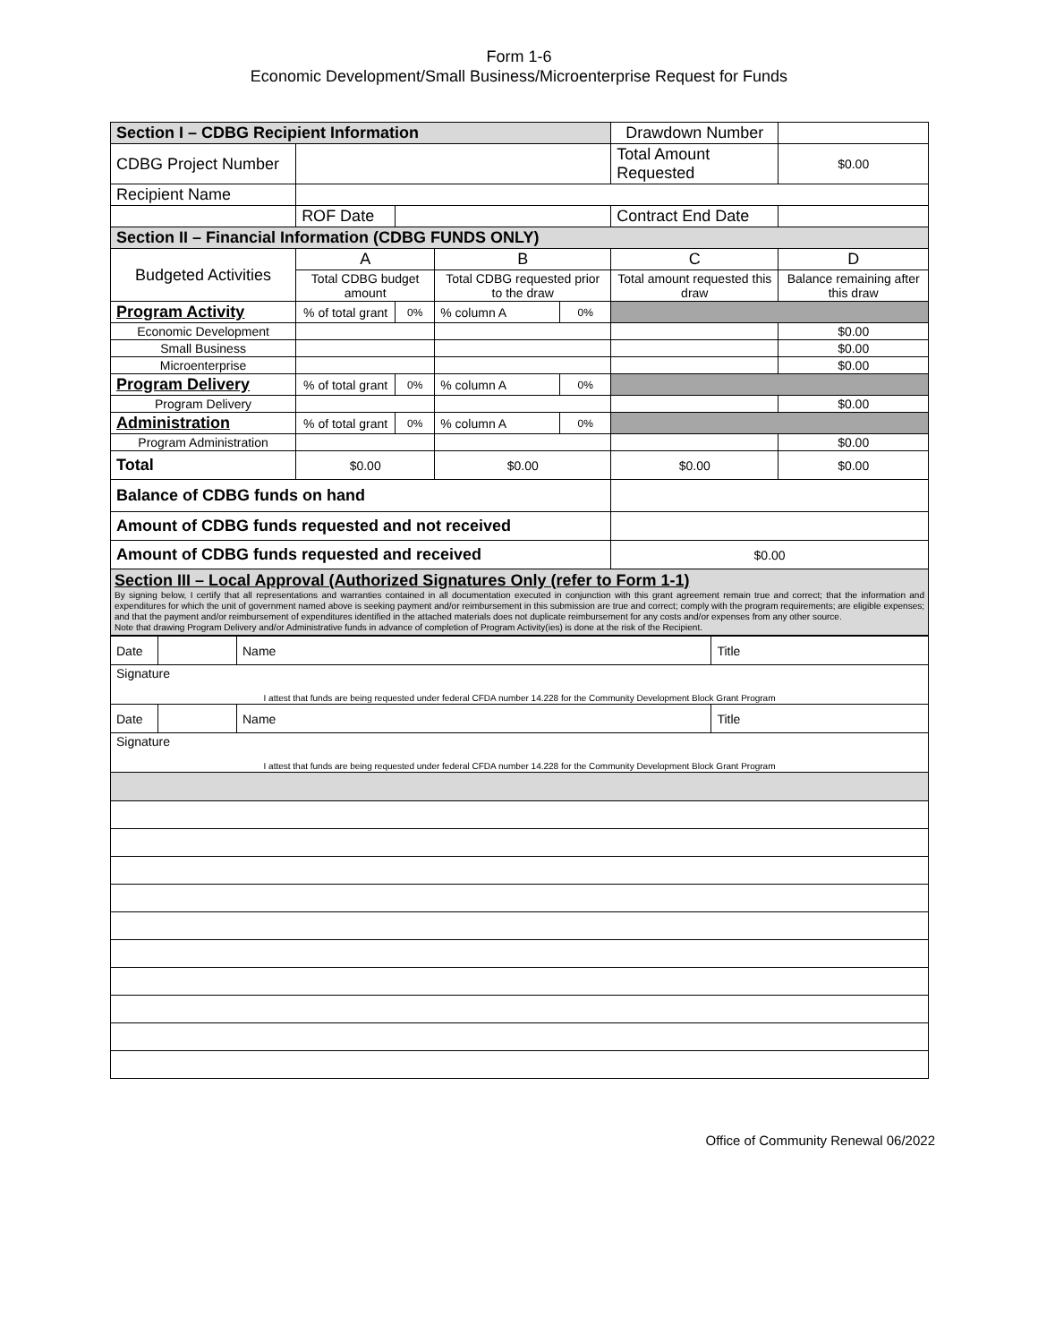Form 1-6
Economic Development/Small Business/Microenterprise Request for Funds
| Section I – CDBG Recipient Information | | | | | Drawdown Number | |
| CDBG Project Number | | | | | Total Amount Requested | $0.00 |
| Recipient Name | | | | | | |
| | ROF Date | | | | Contract End Date | |
| Section II – Financial Information (CDBG FUNDS ONLY) | | | | | | |
| Budgeted Activities | A | | B | | C | D |
| | Total CDBG budget amount | | Total CDBG requested prior to the draw | | Total amount requested this draw | Balance remaining after this draw |
| Program Activity | % of total grant | 0% | % column A | 0% | | |
| Economic Development | | | | | | $0.00 |
| Small Business | | | | | | $0.00 |
| Microenterprise | | | | | | $0.00 |
| Program Delivery | % of total grant | 0% | % column A | 0% | | |
| Program Delivery | | | | | | $0.00 |
| Administration | % of total grant | 0% | % column A | 0% | | |
| Program Administration | | | | | | $0.00 |
| Total | $0.00 | | $0.00 | | $0.00 | $0.00 |
| Balance of CDBG funds on hand | | | | | | |
| Amount of CDBG funds requested and not received | | | | | | |
| Amount of CDBG funds requested and received | | | | | $0.00 | |
| Section III – Local Approval (Authorized Signatures Only (refer to Form 1-1) By signing below, I certify that all representations and warranties contained in all documentation executed in conjunction with this grant agreement remain true and correct; that the information and expenditures for which the unit of government named above is seeking payment and/or reimbursement in this submission are true and correct; comply with the program requirements; are eligible expenses; and that the payment and/or reimbursement of expenditures identified in the attached materials does not duplicate reimbursement for any costs and/or expenses from any other source. Note that drawing Program Delivery and/or Administrative funds in advance of completion of Program Activity(ies) is done at the risk of the Recipient. | | | | | | |
| Date | | Name | | Title |
| Signature | | | | |
| I attest that funds are being requested under federal CFDA number 14.228 for the Community Development Block Grant Program | | | | |
| Date | | Name | | Title |
| Signature | | | | |
| I attest that funds are being requested under federal CFDA number 14.228 for the Community Development Block Grant Program | | | | |
Office of Community Renewal 06/2022